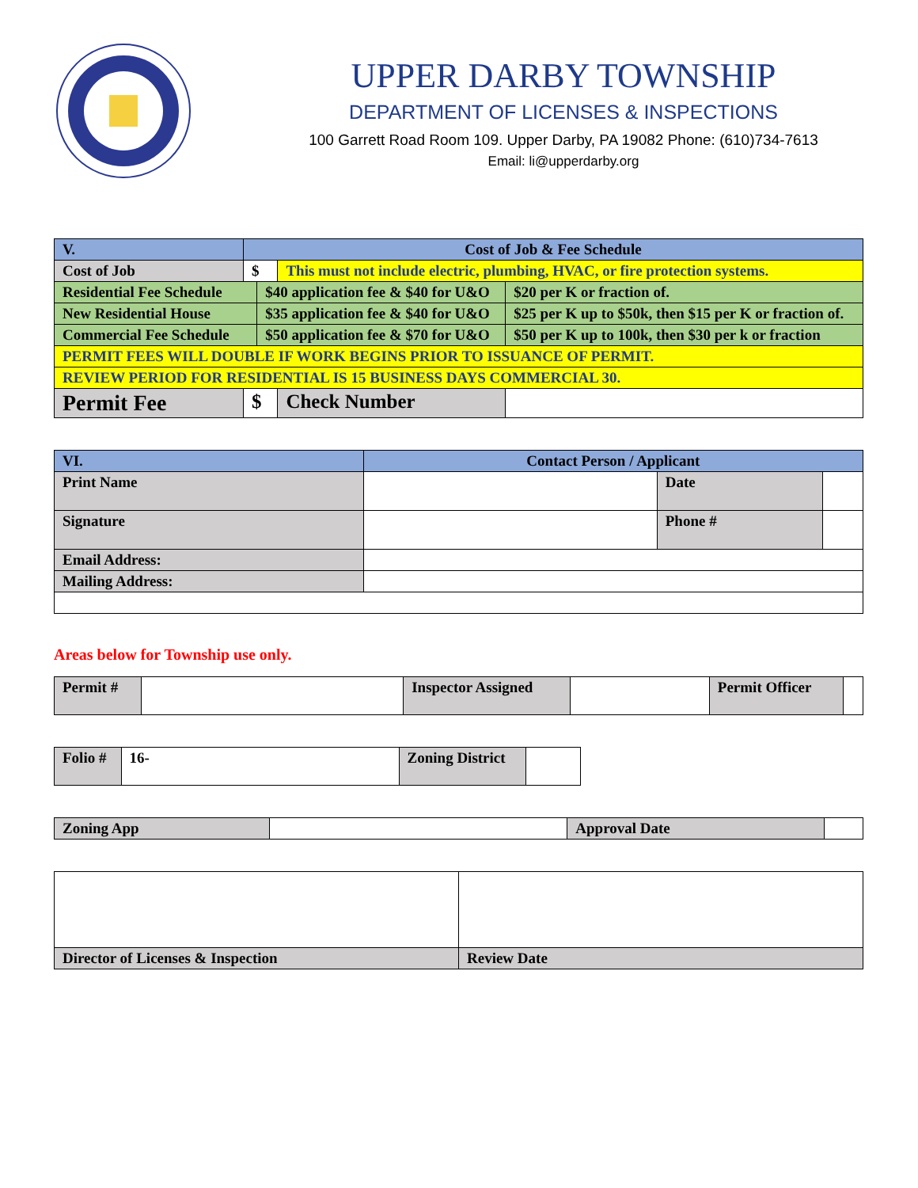UPPER DARBY TOWNSHIP
DEPARTMENT OF LICENSES & INSPECTIONS
100 Garrett Road Room 109. Upper Darby, PA 19082 Phone: (610)734-7613
Email: li@upperdarby.org
| V. | Cost of Job & Fee Schedule | | | |
| Cost of Job | $ | | This must not include electric, plumbing, HVAC, or fire protection systems. | |
| Residential Fee Schedule | | $40 application fee & $40 for U&O | | $20 per K or fraction of. |
| New Residential House | | $35 application fee & $40 for U&O | | $25 per K up to $50k, then $15 per K or fraction of. |
| Commercial Fee Schedule | | $50 application fee & $70 for U&O | | $50 per K up to 100k, then $30 per k or fraction |
| PERMIT FEES WILL DOUBLE IF WORK BEGINS PRIOR TO ISSUANCE OF PERMIT. | | | | |
| REVIEW PERIOD FOR RESIDENTIAL IS 15 BUSINESS DAYS COMMERCIAL 30. | | | | |
| Permit Fee | $ | | Check Number | |
| VI. | Contact Person / Applicant | | |
| Print Name | | Date | |
| Signature | | Phone # | |
| Email Address: | | | |
| Mailing Address: | | | |
Areas below for Township use only.
| Permit # | | Inspector Assigned | | Permit Officer | |
| Folio # | 16- | Zoning District | |
| Zoning App | | Approval Date | |
| Director of Licenses & Inspection | Review Date |